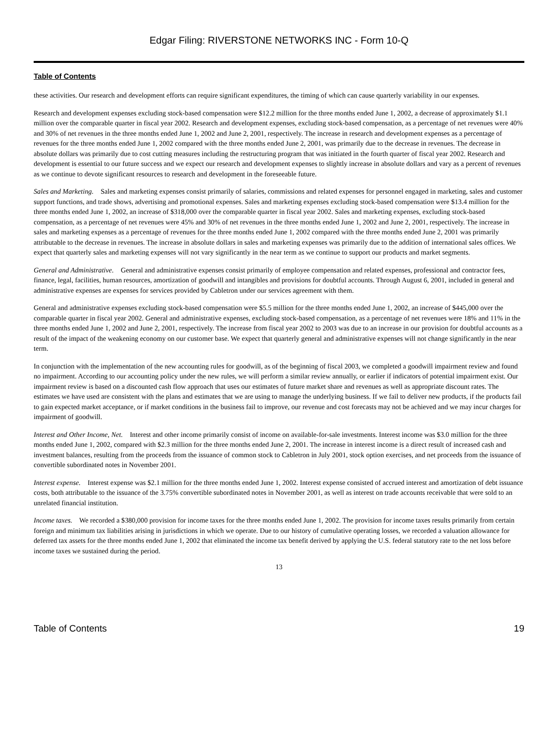Edgar Filing: RIVERSTONE NETWORKS INC - Form 10-Q
Table of Contents
these activities. Our research and development efforts can require significant expenditures, the timing of which can cause quarterly variability in our expenses.
Research and development expenses excluding stock-based compensation were $12.2 million for the three months ended June 1, 2002, a decrease of approximately $1.1 million over the comparable quarter in fiscal year 2002. Research and development expenses, excluding stock-based compensation, as a percentage of net revenues were 40% and 30% of net revenues in the three months ended June 1, 2002 and June 2, 2001, respectively. The increase in research and development expenses as a percentage of revenues for the three months ended June 1, 2002 compared with the three months ended June 2, 2001, was primarily due to the decrease in revenues. The decrease in absolute dollars was primarily due to cost cutting measures including the restructuring program that was initiated in the fourth quarter of fiscal year 2002. Research and development is essential to our future success and we expect our research and development expenses to slightly increase in absolute dollars and vary as a percent of revenues as we continue to devote significant resources to research and development in the foreseeable future.
Sales and Marketing. Sales and marketing expenses consist primarily of salaries, commissions and related expenses for personnel engaged in marketing, sales and customer support functions, and trade shows, advertising and promotional expenses. Sales and marketing expenses excluding stock-based compensation were $13.4 million for the three months ended June 1, 2002, an increase of $318,000 over the comparable quarter in fiscal year 2002. Sales and marketing expenses, excluding stock-based compensation, as a percentage of net revenues were 45% and 30% of net revenues in the three months ended June 1, 2002 and June 2, 2001, respectively. The increase in sales and marketing expenses as a percentage of revenues for the three months ended June 1, 2002 compared with the three months ended June 2, 2001 was primarily attributable to the decrease in revenues. The increase in absolute dollars in sales and marketing expenses was primarily due to the addition of international sales offices. We expect that quarterly sales and marketing expenses will not vary significantly in the near term as we continue to support our products and market segments.
General and Administrative. General and administrative expenses consist primarily of employee compensation and related expenses, professional and contractor fees, finance, legal, facilities, human resources, amortization of goodwill and intangibles and provisions for doubtful accounts. Through August 6, 2001, included in general and administrative expenses are expenses for services provided by Cabletron under our services agreement with them.
General and administrative expenses excluding stock-based compensation were $5.5 million for the three months ended June 1, 2002, an increase of $445,000 over the comparable quarter in fiscal year 2002. General and administrative expenses, excluding stock-based compensation, as a percentage of net revenues were 18% and 11% in the three months ended June 1, 2002 and June 2, 2001, respectively. The increase from fiscal year 2002 to 2003 was due to an increase in our provision for doubtful accounts as a result of the impact of the weakening economy on our customer base. We expect that quarterly general and administrative expenses will not change significantly in the near term.
In conjunction with the implementation of the new accounting rules for goodwill, as of the beginning of fiscal 2003, we completed a goodwill impairment review and found no impairment. According to our accounting policy under the new rules, we will perform a similar review annually, or earlier if indicators of potential impairment exist. Our impairment review is based on a discounted cash flow approach that uses our estimates of future market share and revenues as well as appropriate discount rates. The estimates we have used are consistent with the plans and estimates that we are using to manage the underlying business. If we fail to deliver new products, if the products fail to gain expected market acceptance, or if market conditions in the business fail to improve, our revenue and cost forecasts may not be achieved and we may incur charges for impairment of goodwill.
Interest and Other Income, Net. Interest and other income primarily consist of income on available-for-sale investments. Interest income was $3.0 million for the three months ended June 1, 2002, compared with $2.3 million for the three months ended June 2, 2001. The increase in interest income is a direct result of increased cash and investment balances, resulting from the proceeds from the issuance of common stock to Cabletron in July 2001, stock option exercises, and net proceeds from the issuance of convertible subordinated notes in November 2001.
Interest expense. Interest expense was $2.1 million for the three months ended June 1, 2002. Interest expense consisted of accrued interest and amortization of debt issuance costs, both attributable to the issuance of the 3.75% convertible subordinated notes in November 2001, as well as interest on trade accounts receivable that were sold to an unrelated financial institution.
Income taxes. We recorded a $380,000 provision for income taxes for the three months ended June 1, 2002. The provision for income taxes results primarily from certain foreign and minimum tax liabilities arising in jurisdictions in which we operate. Due to our history of cumulative operating losses, we recorded a valuation allowance for deferred tax assets for the three months ended June 1, 2002 that eliminated the income tax benefit derived by applying the U.S. federal statutory rate to the net loss before income taxes we sustained during the period.
13
Table of Contents 19